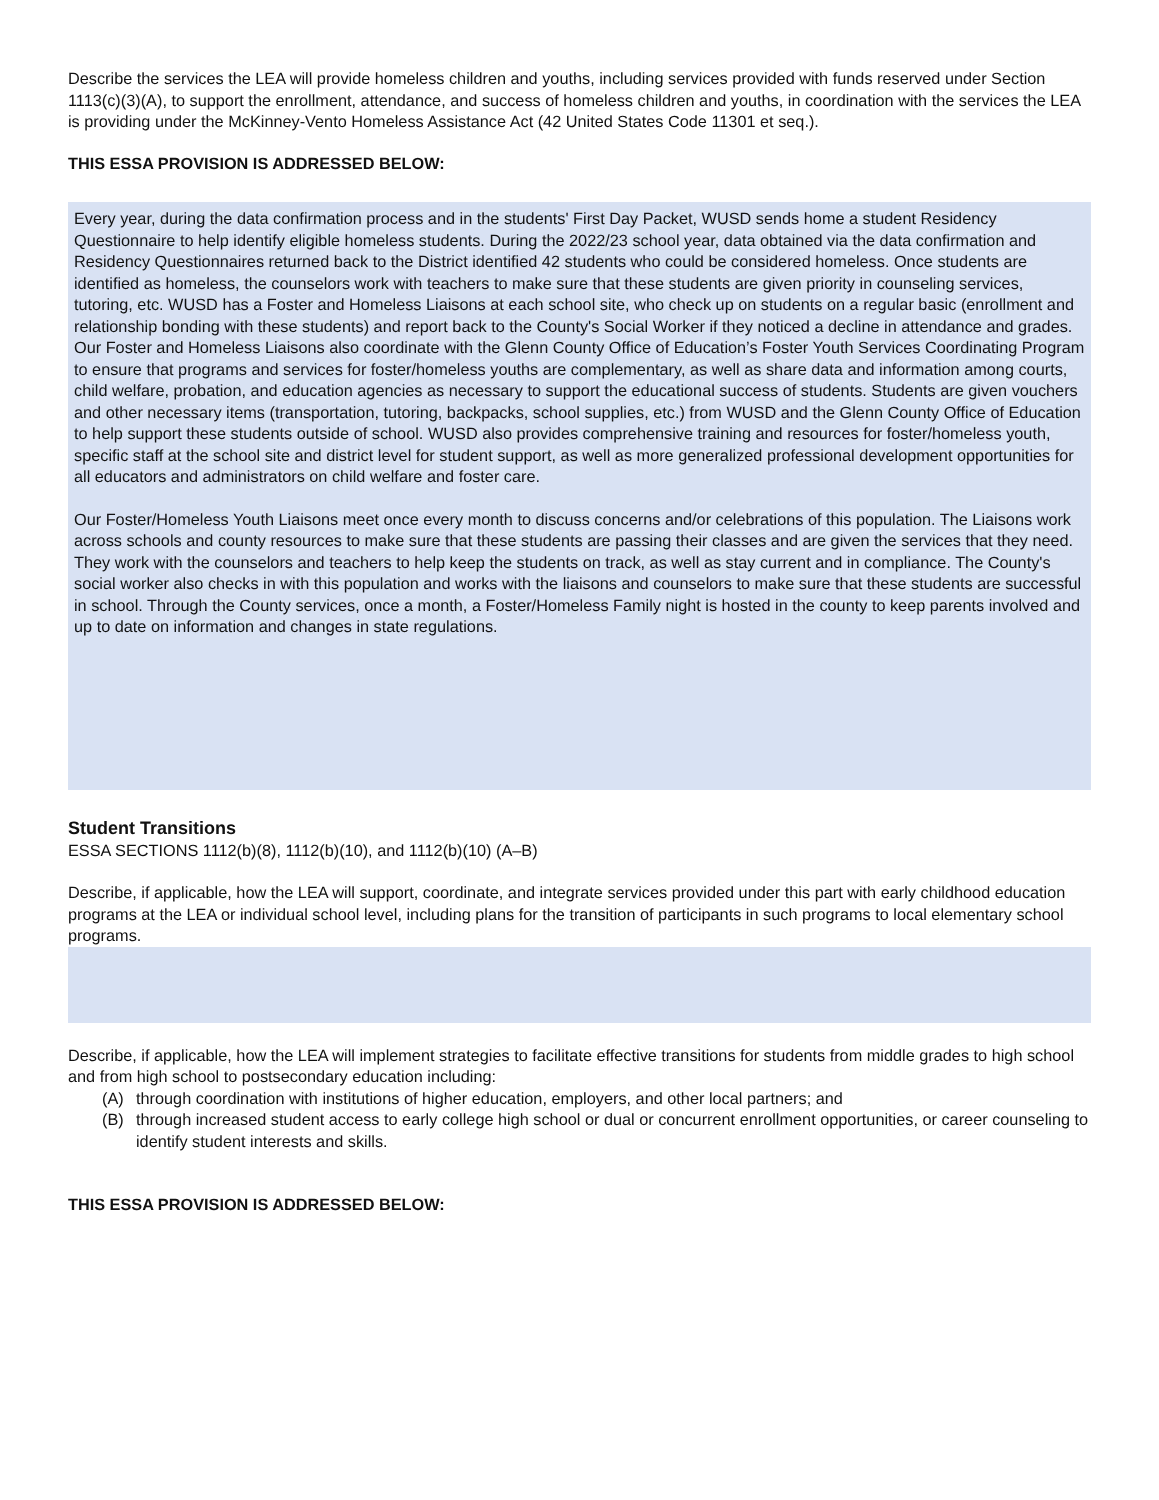Describe the services the LEA will provide homeless children and youths, including services provided with funds reserved under Section 1113(c)(3)(A), to support the enrollment, attendance, and success of homeless children and youths, in coordination with the services the LEA is providing under the McKinney-Vento Homeless Assistance Act (42 United States Code 11301 et seq.).
THIS ESSA PROVISION IS ADDRESSED BELOW:
Every year, during the data confirmation process and in the students' First Day Packet, WUSD sends home a student Residency Questionnaire to help identify eligible homeless students. During the 2022/23 school year, data obtained via the data confirmation and Residency Questionnaires returned back to the District identified 42 students who could be considered homeless. Once students are identified as homeless, the counselors work with teachers to make sure that these students are given priority in counseling services, tutoring, etc. WUSD has a Foster and Homeless Liaisons at each school site, who check up on students on a regular basic (enrollment and relationship bonding with these students) and report back to the County's Social Worker if they noticed a decline in attendance and grades. Our Foster and Homeless Liaisons also coordinate with the Glenn County Office of Education’s Foster Youth Services Coordinating Program to ensure that programs and services for foster/homeless youths are complementary, as well as share data and information among courts, child welfare, probation, and education agencies as necessary to support the educational success of students. Students are given vouchers and other necessary items (transportation, tutoring, backpacks, school supplies, etc.) from WUSD and the Glenn County Office of Education to help support these students outside of school. WUSD also provides comprehensive training and resources for foster/homeless youth, specific staff at the school site and district level for student support, as well as more generalized professional development opportunities for all educators and administrators on child welfare and foster care.
Our Foster/Homeless Youth Liaisons meet once every month to discuss concerns and/or celebrations of this population. The Liaisons work across schools and county resources to make sure that these students are passing their classes and are given the services that they need. They work with the counselors and teachers to help keep the students on track, as well as stay current and in compliance. The County's social worker also checks in with this population and works with the liaisons and counselors to make sure that these students are successful in school. Through the County services, once a month, a Foster/Homeless Family night is hosted in the county to keep parents involved and up to date on information and changes in state regulations.
Student Transitions
ESSA SECTIONS 1112(b)(8), 1112(b)(10), and 1112(b)(10) (A–B)
Describe, if applicable, how the LEA will support, coordinate, and integrate services provided under this part with early childhood education programs at the LEA or individual school level, including plans for the transition of participants in such programs to local elementary school programs.
Describe, if applicable, how the LEA will implement strategies to facilitate effective transitions for students from middle grades to high school and from high school to postsecondary education including:
(A) through coordination with institutions of higher education, employers, and other local partners; and
(B) through increased student access to early college high school or dual or concurrent enrollment opportunities, or career counseling to identify student interests and skills.
THIS ESSA PROVISION IS ADDRESSED BELOW: